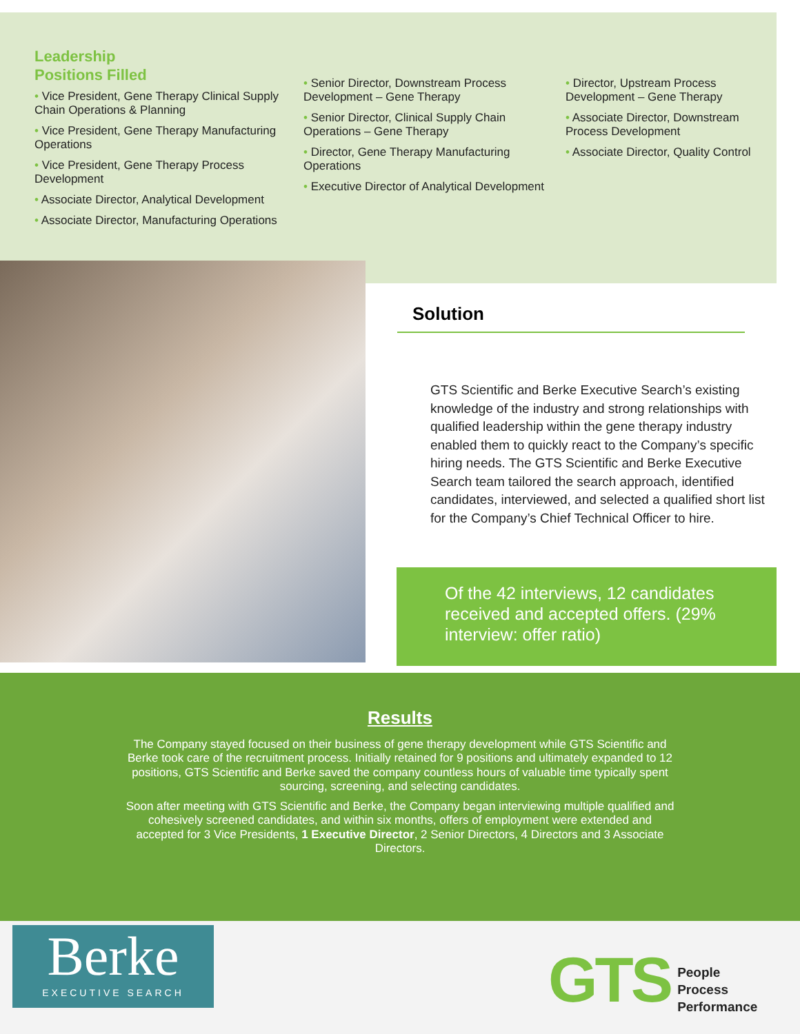Leadership
Positions Filled
• Vice President, Gene Therapy Clinical Supply Chain Operations & Planning
• Vice President, Gene Therapy Manufacturing Operations
• Vice President, Gene Therapy Process Development
• Associate Director, Analytical Development
• Associate Director, Manufacturing Operations
• Senior Director, Downstream Process Development – Gene Therapy
• Senior Director, Clinical Supply Chain Operations – Gene Therapy
• Director, Gene Therapy Manufacturing Operations
• Executive Director of Analytical Development
• Director, Upstream Process Development – Gene Therapy
• Associate Director, Downstream Process Development
• Associate Director, Quality Control
Solution
GTS Scientific and Berke Executive Search’s existing knowledge of the industry and strong relationships with qualified leadership within the gene therapy industry enabled them to quickly react to the Company’s specific hiring needs. The GTS Scientific and Berke Executive Search team tailored the search approach, identified candidates, interviewed, and selected a qualified short list for the Company’s Chief Technical Officer to hire.
Of the 42 interviews, 12 candidates received and accepted offers. (29% interview: offer ratio)
Results
The Company stayed focused on their business of gene therapy development while GTS Scientific and Berke took care of the recruitment process. Initially retained for 9 positions and ultimately expanded to 12 positions, GTS Scientific and Berke saved the company countless hours of valuable time typically spent sourcing, screening, and selecting candidates.
Soon after meeting with GTS Scientific and Berke, the Company began interviewing multiple qualified and cohesively screened candidates, and within six months, offers of employment were extended and accepted for 3 Vice Presidents, 1 Executive Director, 2 Senior Directors, 4 Directors and 3 Associate Directors.
Berke
EXECUTIVE SEARCH
GTS
People
Process
Performance